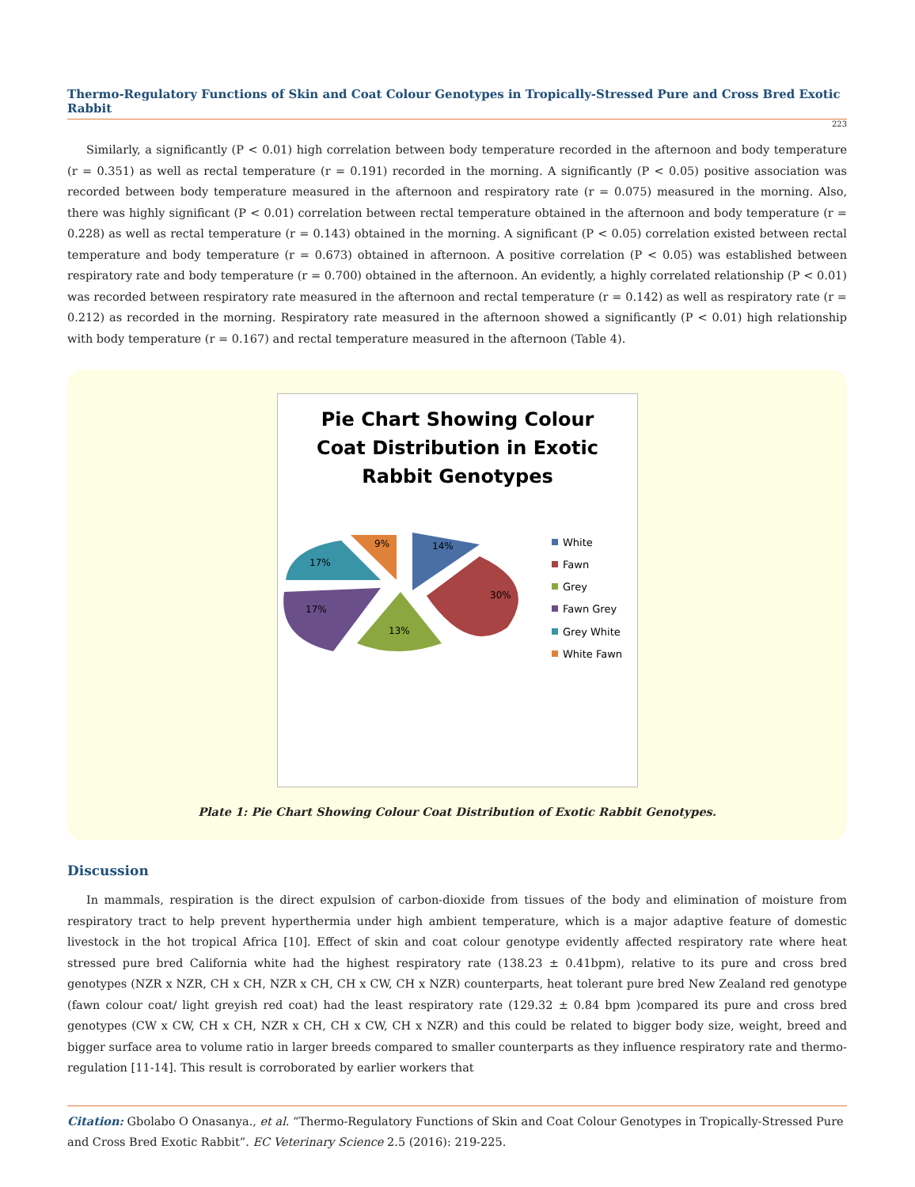Thermo-Regulatory Functions of Skin and Coat Colour Genotypes in Tropically-Stressed Pure and Cross Bred Exotic Rabbit
223
Similarly, a significantly (P < 0.01) high correlation between body temperature recorded in the afternoon and body temperature (r = 0.351) as well as rectal temperature (r = 0.191) recorded in the morning. A significantly (P < 0.05) positive association was recorded between body temperature measured in the afternoon and respiratory rate (r = 0.075) measured in the morning. Also, there was highly significant (P < 0.01) correlation between rectal temperature obtained in the afternoon and body temperature (r = 0.228) as well as rectal temperature (r = 0.143) obtained in the morning. A significant (P < 0.05) correlation existed between rectal temperature and body temperature (r = 0.673) obtained in afternoon. A positive correlation (P < 0.05) was established between respiratory rate and body temperature (r = 0.700) obtained in the afternoon. An evidently, a highly correlated relationship (P < 0.01) was recorded between respiratory rate measured in the afternoon and rectal temperature (r = 0.142) as well as respiratory rate (r = 0.212) as recorded in the morning. Respiratory rate measured in the afternoon showed a significantly (P < 0.01) high relationship with body temperature (r = 0.167) and rectal temperature measured in the afternoon (Table 4).
Pie Chart Showing Colour
Coat Distribution in Exotic
Rabbit Genotypes
14%
30%
13%
17%
17%
9%
White
Fawn
Grey
Fawn Grey
Grey White
White Fawn
Plate 1: Pie Chart Showing Colour Coat Distribution of Exotic Rabbit Genotypes.
Discussion
In mammals, respiration is the direct expulsion of carbon-dioxide from tissues of the body and elimination of moisture from respiratory tract to help prevent hyperthermia under high ambient temperature, which is a major adaptive feature of domestic livestock in the hot tropical Africa [10]. Effect of skin and coat colour genotype evidently affected respiratory rate where heat stressed pure bred California white had the highest respiratory rate (138.23 ± 0.41bpm), relative to its pure and cross bred genotypes (NZR x NZR, CH x CH, NZR x CH, CH x CW, CH x NZR) counterparts, heat tolerant pure bred New Zealand red genotype (fawn colour coat/ light greyish red coat) had the least respiratory rate (129.32 ± 0.84 bpm )compared its pure and cross bred genotypes (CW x CW, CH x CH, NZR x CH, CH x CW, CH x NZR) and this could be related to bigger body size, weight, breed and bigger surface area to volume ratio in larger breeds compared to smaller counterparts as they influence respiratory rate and thermo-regulation [11-14]. This result is corroborated by earlier workers that
Citation: Gbolabo O Onasanya., et al. “Thermo-Regulatory Functions of Skin and Coat Colour Genotypes in Tropically-Stressed Pure and Cross Bred Exotic Rabbit”. EC Veterinary Science 2.5 (2016): 219-225.